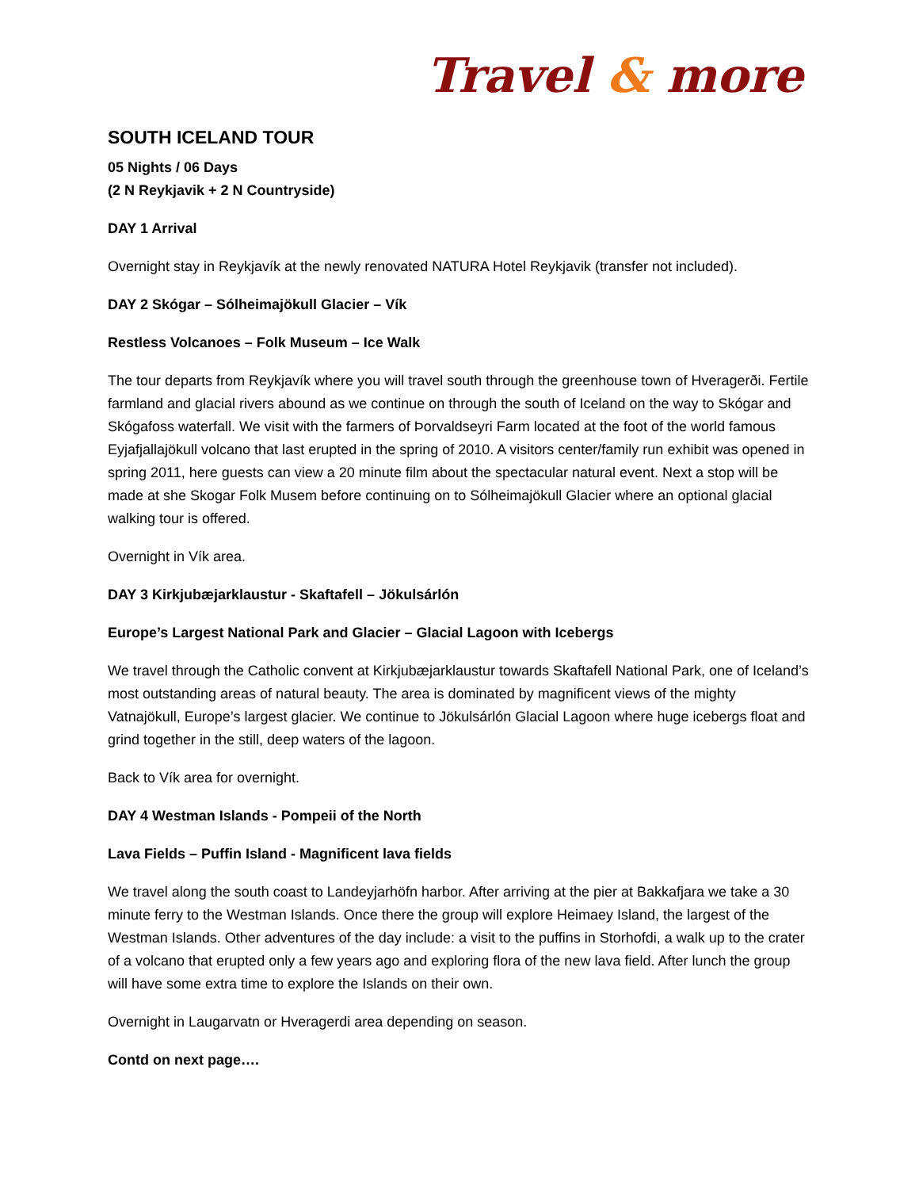Travel & more
SOUTH ICELAND TOUR
05 Nights / 06 Days
(2 N Reykjavik + 2 N Countryside)
DAY 1 Arrival
Overnight stay in Reykjavík at the newly renovated NATURA Hotel Reykjavik (transfer not included).
DAY 2 Skógar – Sólheimajökull Glacier – Vík
Restless Volcanoes – Folk Museum – Ice Walk
The tour departs from Reykjavík where you will travel south through the greenhouse town of Hveragerði. Fertile farmland and glacial rivers abound as we continue on through the south of Iceland on the way to Skógar and Skógafoss waterfall. We visit with the farmers of Þorvaldseyri Farm located at the foot of the world famous Eyjafjallajökull volcano that last erupted in the spring of 2010. A visitors center/family run exhibit was opened in spring 2011, here guests can view a 20 minute film about the spectacular natural event. Next a stop will be made at she Skogar Folk Musem before continuing on to Sólheimajökull Glacier where an optional glacial walking tour is offered.
Overnight in Vík area.
DAY 3 Kirkjubæjarklaustur - Skaftafell – Jökulsárlón
Europe’s Largest National Park and Glacier – Glacial Lagoon with Icebergs
We travel through the Catholic convent at Kirkjubæjarklaustur towards Skaftafell National Park, one of Iceland’s most outstanding areas of natural beauty. The area is dominated by magnificent views of the mighty Vatnajökull, Europe’s largest glacier. We continue to Jökulsárlón Glacial Lagoon where huge icebergs float and grind together in the still, deep waters of the lagoon.
Back to Vík area for overnight.
DAY 4 Westman Islands - Pompeii of the North
Lava Fields – Puffin Island - Magnificent lava fields
We travel along the south coast to Landeyjarhöfn harbor. After arriving at the pier at Bakkafjara we take a 30 minute ferry to the Westman Islands. Once there the group will explore Heimaey Island, the largest of the Westman Islands. Other adventures of the day include: a visit to the puffins in Storhofdi, a walk up to the crater of a volcano that erupted only a few years ago and exploring flora of the new lava field. After lunch the group will have some extra time to explore the Islands on their own.
Overnight in Laugarvatn or Hveragerdi area depending on season.
Contd on next page….